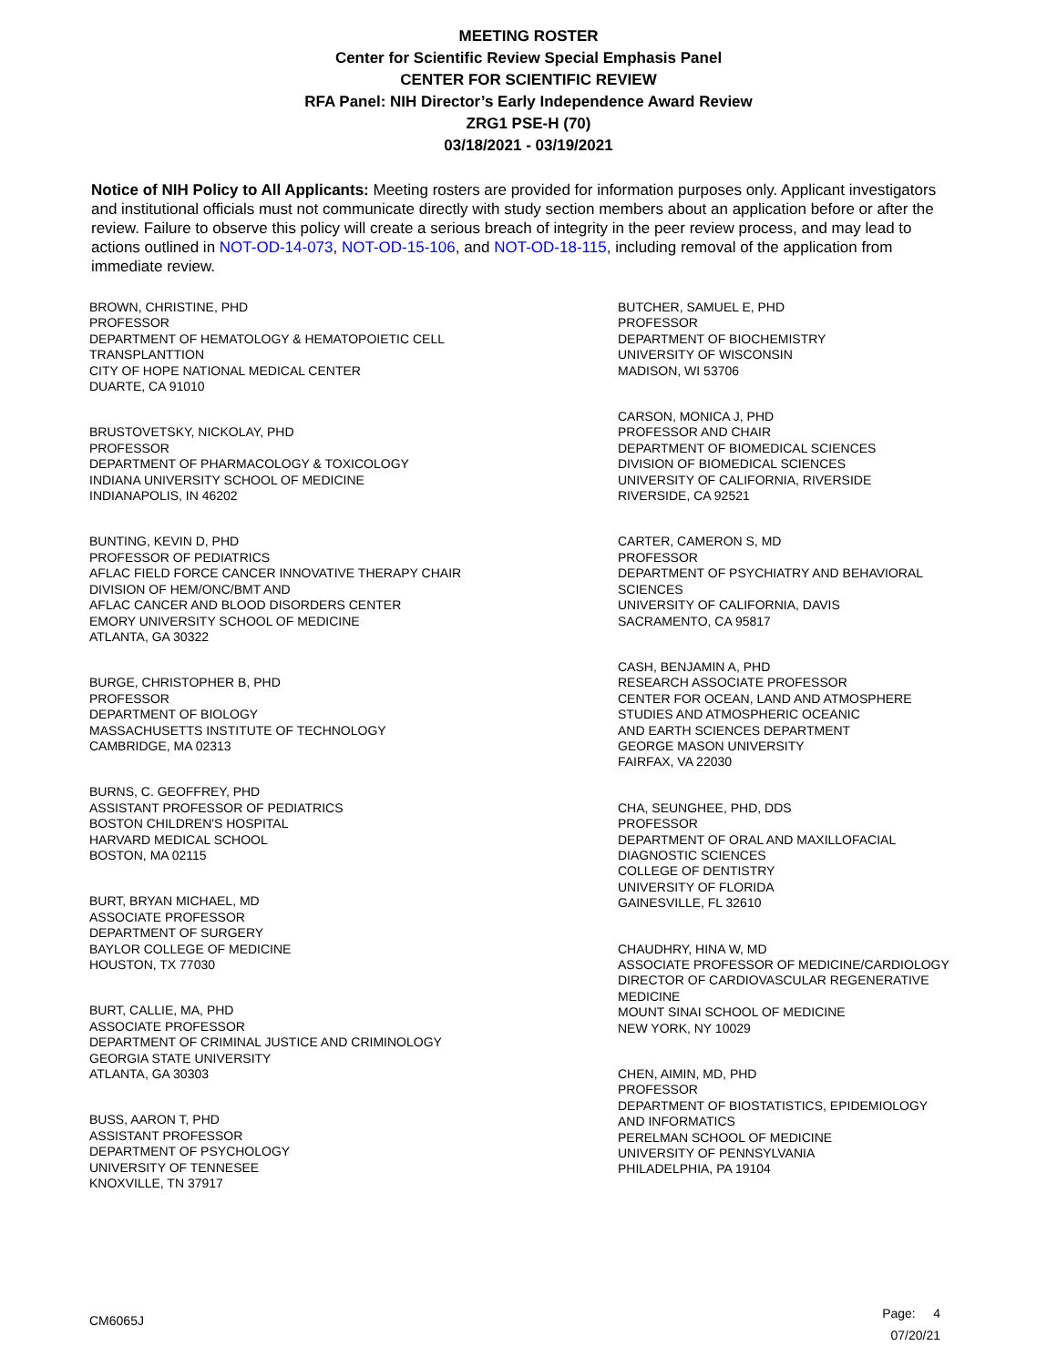MEETING ROSTER
Center for Scientific Review Special Emphasis Panel
CENTER FOR SCIENTIFIC REVIEW
RFA Panel: NIH Director’s Early Independence Award Review
ZRG1 PSE-H (70)
03/18/2021 - 03/19/2021
Notice of NIH Policy to All Applicants: Meeting rosters are provided for information purposes only. Applicant investigators and institutional officials must not communicate directly with study section members about an application before or after the review. Failure to observe this policy will create a serious breach of integrity in the peer review process, and may lead to actions outlined in NOT-OD-14-073, NOT-OD-15-106, and NOT-OD-18-115, including removal of the application from immediate review.
BROWN, CHRISTINE, PHD
PROFESSOR
DEPARTMENT OF HEMATOLOGY & HEMATOPOIETIC CELL
TRANSPLANTTION
CITY OF HOPE NATIONAL MEDICAL CENTER
DUARTE, CA 91010
BRUSTOVETSKY, NICKOLAY, PHD
PROFESSOR
DEPARTMENT OF PHARMACOLOGY & TOXICOLOGY
INDIANA UNIVERSITY SCHOOL OF MEDICINE
INDIANAPOLIS, IN 46202
BUNTING, KEVIN D, PHD
PROFESSOR OF PEDIATRICS
AFLAC FIELD FORCE CANCER INNOVATIVE THERAPY CHAIR
DIVISION OF HEM/ONC/BMT AND
AFLAC CANCER AND BLOOD DISORDERS CENTER
EMORY UNIVERSITY SCHOOL OF MEDICINE
ATLANTA, GA 30322
BURGE, CHRISTOPHER B, PHD
PROFESSOR
DEPARTMENT OF BIOLOGY
MASSACHUSETTS INSTITUTE OF TECHNOLOGY
CAMBRIDGE, MA 02313
BURNS, C. GEOFFREY, PHD
ASSISTANT PROFESSOR OF PEDIATRICS
BOSTON CHILDREN'S HOSPITAL
HARVARD MEDICAL SCHOOL
BOSTON, MA 02115
BURT, BRYAN MICHAEL, MD
ASSOCIATE PROFESSOR
DEPARTMENT OF SURGERY
BAYLOR COLLEGE OF MEDICINE
HOUSTON, TX 77030
BURT, CALLIE, MA, PHD
ASSOCIATE PROFESSOR
DEPARTMENT OF CRIMINAL JUSTICE AND CRIMINOLOGY
GEORGIA STATE UNIVERSITY
ATLANTA, GA 30303
BUSS, AARON T, PHD
ASSISTANT PROFESSOR
DEPARTMENT OF PSYCHOLOGY
UNIVERSITY OF TENNESEE
KNOXVILLE, TN 37917
BUTCHER, SAMUEL E, PHD
PROFESSOR
DEPARTMENT OF BIOCHEMISTRY
UNIVERSITY OF WISCONSIN
MADISON, WI 53706
CARSON, MONICA J, PHD
PROFESSOR AND CHAIR
DEPARTMENT OF BIOMEDICAL SCIENCES
DIVISION OF BIOMEDICAL SCIENCES
UNIVERSITY OF CALIFORNIA, RIVERSIDE
RIVERSIDE, CA 92521
CARTER, CAMERON S, MD
PROFESSOR
DEPARTMENT OF PSYCHIATRY AND BEHAVIORAL
SCIENCES
UNIVERSITY OF CALIFORNIA, DAVIS
SACRAMENTO, CA 95817
CASH, BENJAMIN A, PHD
RESEARCH ASSOCIATE PROFESSOR
CENTER FOR OCEAN, LAND AND ATMOSPHERE
STUDIES AND ATMOSPHERIC OCEANIC
AND EARTH SCIENCES DEPARTMENT
GEORGE MASON UNIVERSITY
FAIRFAX, VA 22030
CHA, SEUNGHEE, PHD, DDS
PROFESSOR
DEPARTMENT OF ORAL AND MAXILLOFACIAL
DIAGNOSTIC SCIENCES
COLLEGE OF DENTISTRY
UNIVERSITY OF FLORIDA
GAINESVILLE, FL 32610
CHAUDHRY, HINA W, MD
ASSOCIATE PROFESSOR OF MEDICINE/CARDIOLOGY
DIRECTOR OF CARDIOVASCULAR REGENERATIVE
MEDICINE
MOUNT SINAI SCHOOL OF MEDICINE
NEW YORK, NY 10029
CHEN, AIMIN, MD, PHD
PROFESSOR
DEPARTMENT OF BIOSTATISTICS, EPIDEMIOLOGY
AND INFORMATICS
PERELMAN SCHOOL OF MEDICINE
UNIVERSITY OF PENNSYLVANIA
PHILADELPHIA, PA 19104
CM6065J
Page: 4
07/20/21